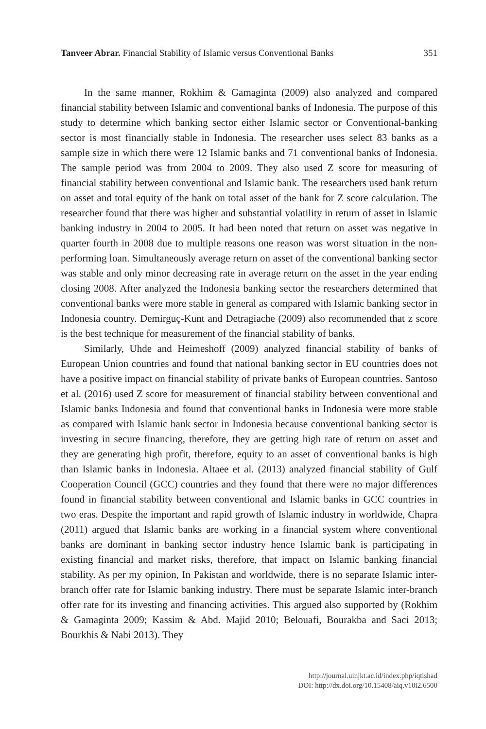Tanveer Abrar. Financial Stability of Islamic versus Conventional Banks 351
In the same manner, Rokhim & Gamaginta (2009) also analyzed and compared financial stability between Islamic and conventional banks of Indonesia. The purpose of this study to determine which banking sector either Islamic sector or Conventional-banking sector is most financially stable in Indonesia. The researcher uses select 83 banks as a sample size in which there were 12 Islamic banks and 71 conventional banks of Indonesia. The sample period was from 2004 to 2009. They also used Z score for measuring of financial stability between conventional and Islamic bank. The researchers used bank return on asset and total equity of the bank on total asset of the bank for Z score calculation. The researcher found that there was higher and substantial volatility in return of asset in Islamic banking industry in 2004 to 2005. It had been noted that return on asset was negative in quarter fourth in 2008 due to multiple reasons one reason was worst situation in the non-performing loan. Simultaneously average return on asset of the conventional banking sector was stable and only minor decreasing rate in average return on the asset in the year ending closing 2008. After analyzed the Indonesia banking sector the researchers determined that conventional banks were more stable in general as compared with Islamic banking sector in Indonesia country. Demirguç-Kunt and Detragiache (2009) also recommended that z score is the best technique for measurement of the financial stability of banks.
Similarly, Uhde and Heimeshoff (2009) analyzed financial stability of banks of European Union countries and found that national banking sector in EU countries does not have a positive impact on financial stability of private banks of European countries. Santoso et al. (2016) used Z score for measurement of financial stability between conventional and Islamic banks Indonesia and found that conventional banks in Indonesia were more stable as compared with Islamic bank sector in Indonesia because conventional banking sector is investing in secure financing, therefore, they are getting high rate of return on asset and they are generating high profit, therefore, equity to an asset of conventional banks is high than Islamic banks in Indonesia. Altaee et al. (2013) analyzed financial stability of Gulf Cooperation Council (GCC) countries and they found that there were no major differences found in financial stability between conventional and Islamic banks in GCC countries in two eras. Despite the important and rapid growth of Islamic industry in worldwide, Chapra (2011) argued that Islamic banks are working in a financial system where conventional banks are dominant in banking sector industry hence Islamic bank is participating in existing financial and market risks, therefore, that impact on Islamic banking financial stability. As per my opinion, In Pakistan and worldwide, there is no separate Islamic inter-branch offer rate for Islamic banking industry. There must be separate Islamic inter-branch offer rate for its investing and financing activities. This argued also supported by (Rokhim & Gamaginta 2009; Kassim & Abd. Majid 2010; Belouafi, Bourakba and Saci 2013; Bourkhis & Nabi 2013). They
http://journal.uinjkt.ac.id/index.php/iqtishad
DOI: http://dx.doi.org/10.15408/aiq.v10i2.6500